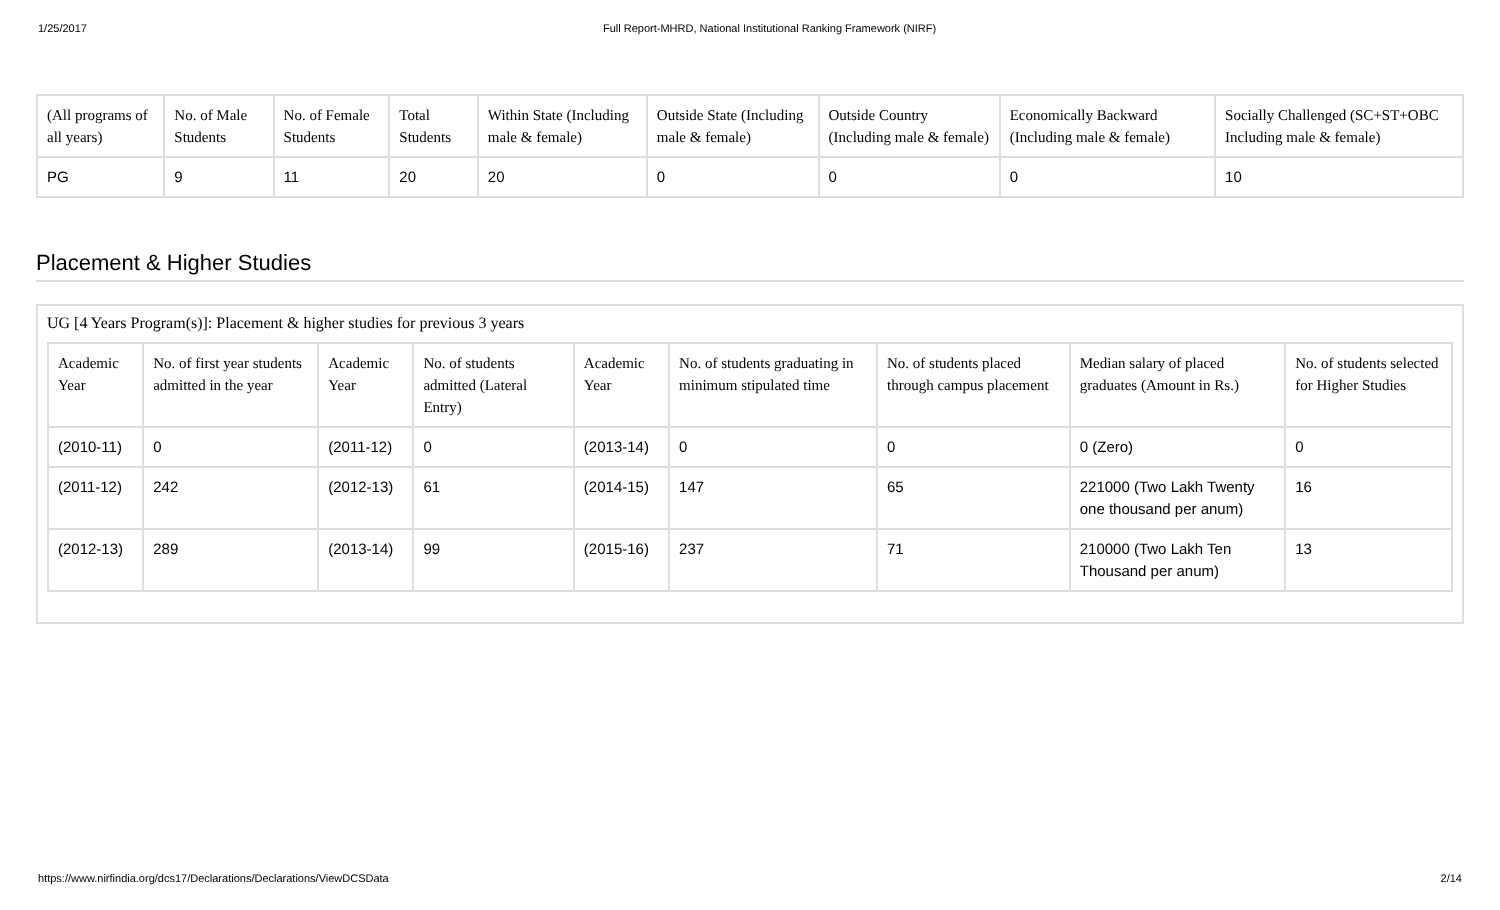1/25/2017 Full Report-MHRD, National Institutional Ranking Framework (NIRF)
| (All programs of all years) | No. of Male Students | No. of Female Students | Total Students | Within State (Including male & female) | Outside State (Including male & female) | Outside Country (Including male & female) | Economically Backward (Including male & female) | Socially Challenged (SC+ST+OBC Including male & female) |
| --- | --- | --- | --- | --- | --- | --- | --- | --- |
| PG | 9 | 11 | 20 | 20 | 0 | 0 | 0 | 10 |
Placement & Higher Studies
UG [4 Years Program(s)]: Placement & higher studies for previous 3 years
| Academic Year | No. of first year students admitted in the year | Academic Year | No. of students admitted (Lateral Entry) | Academic Year | No. of students graduating in minimum stipulated time | No. of students placed through campus placement | Median salary of placed graduates (Amount in Rs.) | No. of students selected for Higher Studies |
| --- | --- | --- | --- | --- | --- | --- | --- | --- |
| (2010-11) | 0 | (2011-12) | 0 | (2013-14) | 0 | 0 | 0 (Zero) | 0 |
| (2011-12) | 242 | (2012-13) | 61 | (2014-15) | 147 | 65 | 221000 (Two Lakh Twenty one thousand per anum) | 16 |
| (2012-13) | 289 | (2013-14) | 99 | (2015-16) | 237 | 71 | 210000 (Two Lakh Ten Thousand per anum) | 13 |
https://www.nirfindia.org/dcs17/Declarations/Declarations/ViewDCSData 2/14